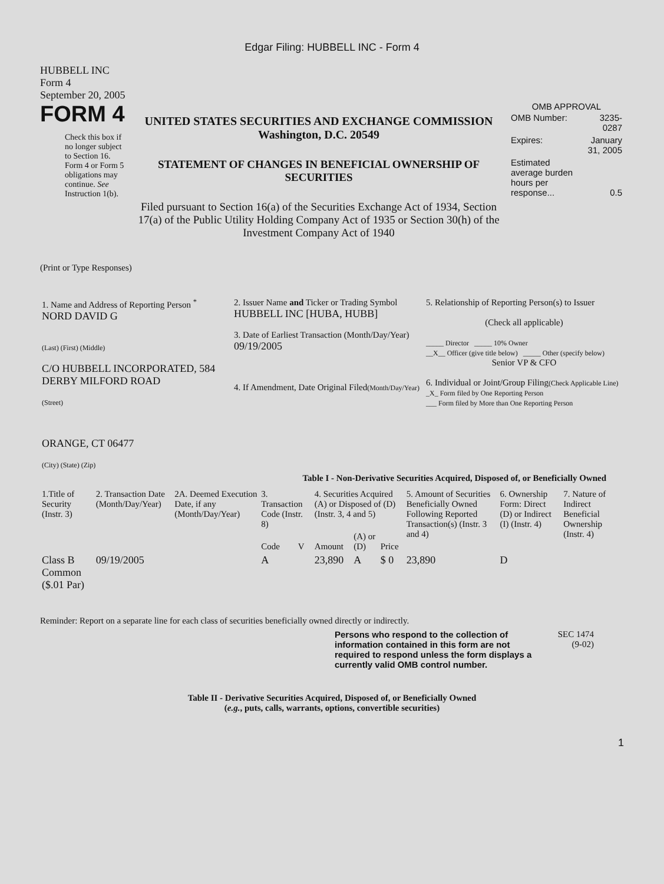Edgar Filing: HUBBELL INC - Form 4
HUBBELL INC
Form 4
September 20, 2005
FORM 4
Check this box if no longer subject to Section 16. Form 4 or Form 5 obligations may continue. See Instruction 1(b).
UNITED STATES SECURITIES AND EXCHANGE COMMISSION
Washington, D.C. 20549
STATEMENT OF CHANGES IN BENEFICIAL OWNERSHIP OF SECURITIES
Filed pursuant to Section 16(a) of the Securities Exchange Act of 1934, Section 17(a) of the Public Utility Holding Company Act of 1935 or Section 30(h) of the Investment Company Act of 1940
OMB APPROVAL
| OMB Number: | 3235-0287 |
| Expires: | January 31, 2005 |
| Estimated average burden hours per response... | 0.5 |
(Print or Type Responses)
| 1. Name and Address of Reporting Person <sup>*</sup> NORD DAVID G (Last) (First) (Middle) C/O HUBBELL INCORPORATED, 584 DERBY MILFORD ROAD (Street) ORANGE, CT 06477 (City) (State) (Zip) | 2. Issuer Name and Ticker or Trading Symbol HUBBELL INC [HUBA, HUBB] 3. Date of Earliest Transaction (Month/Day/Year) 09/19/2005 4. If Amendment, Date Original Filed (Month/Day/Year) | 5. Relationship of Reporting Person(s) to Issuer (Check all applicable) _____ Director _____ 10% Owner __X__ Officer (give title below) _____ Other (specify below) Senior VP & CFO 6. Individual or Joint/Group Filing (Check Applicable Line) _X_ Form filed by One Reporting Person ___ Form filed by More than One Reporting Person |
Table I - Non-Derivative Securities Acquired, Disposed of, or Beneficially Owned
| 1.Title of Security (Instr. 3) | 2. Transaction Date (Month/Day/Year) | 2A. Deemed Execution Date, if any (Month/Day/Year) | 3. Transaction Code (Instr. 8) | | 4. Securities Acquired (A) or Disposed of (D) (Instr. 3, 4 and 5) | | | 5. Amount of Securities Beneficially Owned Following Reported Transaction(s) (Instr. 3 and 4) | 6. Ownership Form: Direct (D) or Indirect (I) (Instr. 4) | 7. Nature of Indirect Beneficial Ownership (Instr. 4) |
| --- | --- | --- | --- | --- | --- | --- | --- | --- | --- | --- |
| | | | Code | V | Amount | (A) or (D) | Price | | | |
| Class B Common ($.01 Par) | 09/19/2005 | | A | | 23,890 | A | $ 0 | 23,890 | D | |
Reminder: Report on a separate line for each class of securities beneficially owned directly or indirectly.
Persons who respond to the collection of information contained in this form are not required to respond unless the form displays a currently valid OMB control number.
SEC 1474
(9-02)
Table II - Derivative Securities Acquired, Disposed of, or Beneficially Owned
(e.g., puts, calls, warrants, options, convertible securities)
1